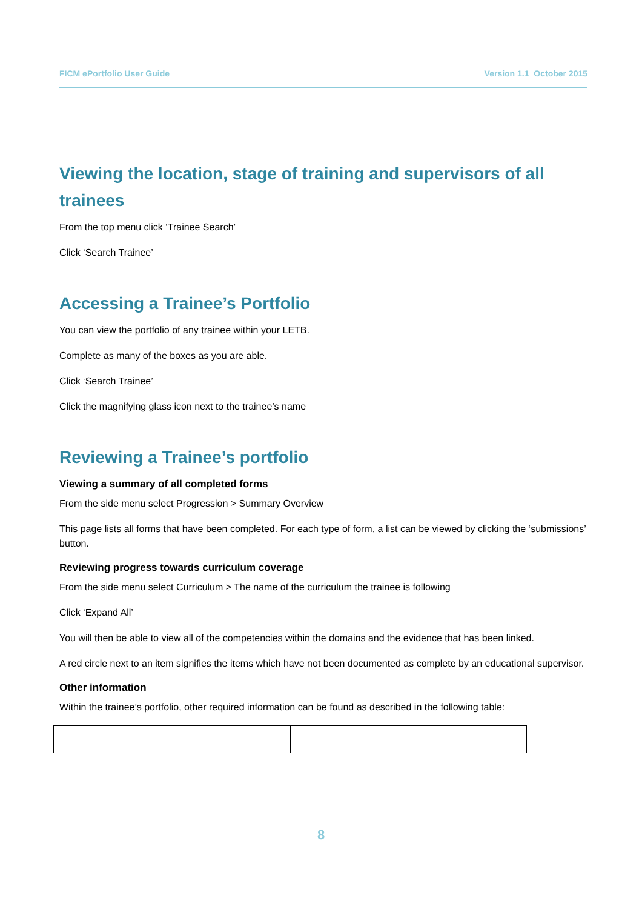FICM ePortfolio User Guide Version 1.1 October 2015
Viewing the location, stage of training and supervisors of all trainees
From the top menu click ‘Trainee Search’
Click ‘Search Trainee’
Accessing a Trainee’s Portfolio
You can view the portfolio of any trainee within your LETB.
Complete as many of the boxes as you are able.
Click ‘Search Trainee’
Click the magnifying glass icon next to the trainee’s name
Reviewing a Trainee’s portfolio
Viewing a summary of all completed forms
From the side menu select Progression > Summary Overview
This page lists all forms that have been completed. For each type of form, a list can be viewed by clicking the ‘submissions’ button.
Reviewing progress towards curriculum coverage
From the side menu select Curriculum > The name of the curriculum the trainee is following
Click ‘Expand All’
You will then be able to view all of the competencies within the domains and the evidence that has been linked.
A red circle next to an item signifies the items which have not been documented as complete by an educational supervisor.
Other information
Within the trainee’s portfolio, other required information can be found as described in the following table:
8